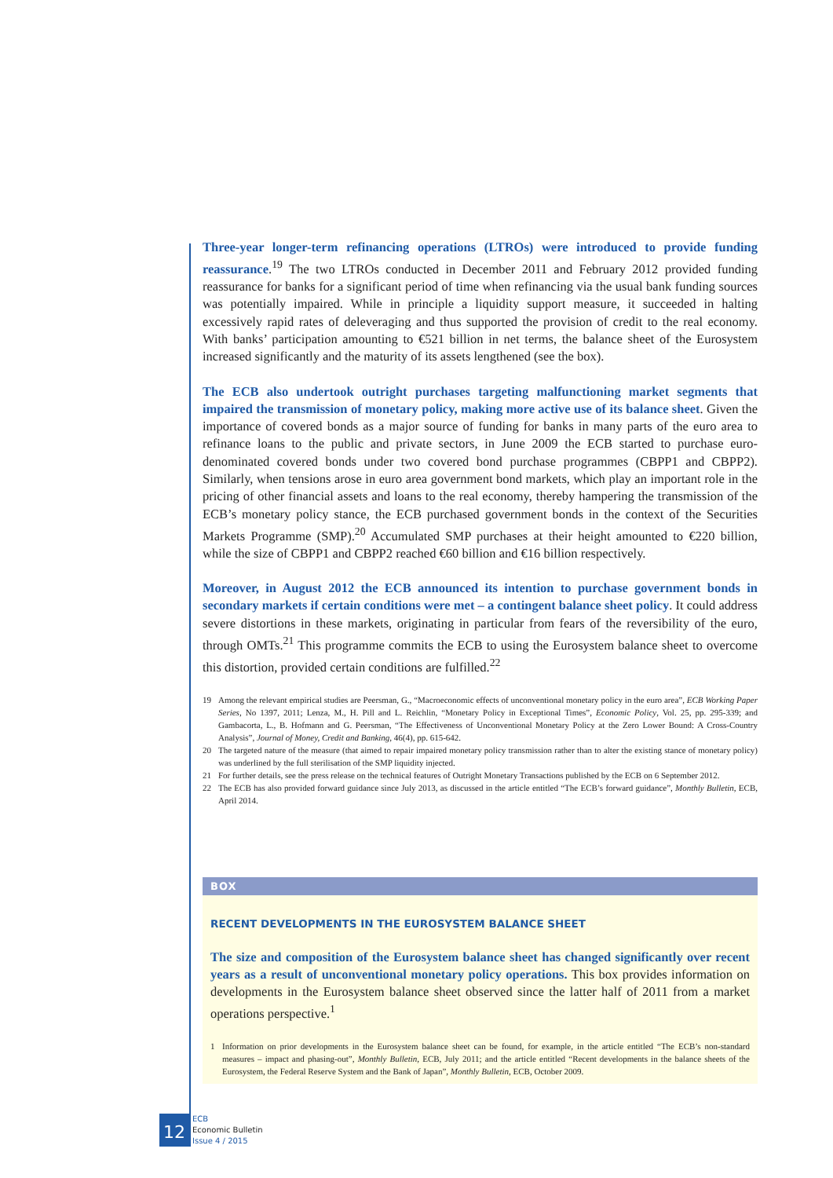Three-year longer-term refinancing operations (LTROs) were introduced to provide funding reassurance.<sup>19</sup> The two LTROs conducted in December 2011 and February 2012 provided funding reassurance for banks for a significant period of time when refinancing via the usual bank funding sources was potentially impaired. While in principle a liquidity support measure, it succeeded in halting excessively rapid rates of deleveraging and thus supported the provision of credit to the real economy. With banks’ participation amounting to €521 billion in net terms, the balance sheet of the Eurosystem increased significantly and the maturity of its assets lengthened (see the box).
The ECB also undertook outright purchases targeting malfunctioning market segments that impaired the transmission of monetary policy, making more active use of its balance sheet. Given the importance of covered bonds as a major source of funding for banks in many parts of the euro area to refinance loans to the public and private sectors, in June 2009 the ECB started to purchase euro-denominated covered bonds under two covered bond purchase programmes (CBPP1 and CBPP2). Similarly, when tensions arose in euro area government bond markets, which play an important role in the pricing of other financial assets and loans to the real economy, thereby hampering the transmission of the ECB’s monetary policy stance, the ECB purchased government bonds in the context of the Securities Markets Programme (SMP).<sup>20</sup> Accumulated SMP purchases at their height amounted to €220 billion, while the size of CBPP1 and CBPP2 reached €60 billion and €16 billion respectively.
Moreover, in August 2012 the ECB announced its intention to purchase government bonds in secondary markets if certain conditions were met – a contingent balance sheet policy. It could address severe distortions in these markets, originating in particular from fears of the reversibility of the euro, through OMTs.<sup>21</sup> This programme commits the ECB to using the Eurosystem balance sheet to overcome this distortion, provided certain conditions are fulfilled.<sup>22</sup>
19 Among the relevant empirical studies are Peersman, G., “Macroeconomic effects of unconventional monetary policy in the euro area”, ECB Working Paper Series, No 1397, 2011; Lenza, M., H. Pill and L. Reichlin, “Monetary Policy in Exceptional Times”, Economic Policy, Vol. 25, pp. 295-339; and Gambacorta, L., B. Hofmann and G. Peersman, “The Effectiveness of Unconventional Monetary Policy at the Zero Lower Bound: A Cross-Country Analysis”, Journal of Money, Credit and Banking, 46(4), pp. 615-642.
20 The targeted nature of the measure (that aimed to repair impaired monetary policy transmission rather than to alter the existing stance of monetary policy) was underlined by the full sterilisation of the SMP liquidity injected.
21 For further details, see the press release on the technical features of Outright Monetary Transactions published by the ECB on 6 September 2012.
22 The ECB has also provided forward guidance since July 2013, as discussed in the article entitled “The ECB’s forward guidance”, Monthly Bulletin, ECB, April 2014.
BOX
RECENT DEVELOPMENTS IN THE EUROSYSTEM BALANCE SHEET
The size and composition of the Eurosystem balance sheet has changed significantly over recent years as a result of unconventional monetary policy operations. This box provides information on developments in the Eurosystem balance sheet observed since the latter half of 2011 from a market operations perspective.<sup>1</sup>
1 Information on prior developments in the Eurosystem balance sheet can be found, for example, in the article entitled “The ECB’s non-standard measures – impact and phasing-out”, Monthly Bulletin, ECB, July 2011; and the article entitled “Recent developments in the balance sheets of the Eurosystem, the Federal Reserve System and the Bank of Japan”, Monthly Bulletin, ECB, October 2009.
12
ECB
Economic Bulletin
Issue 4 / 2015